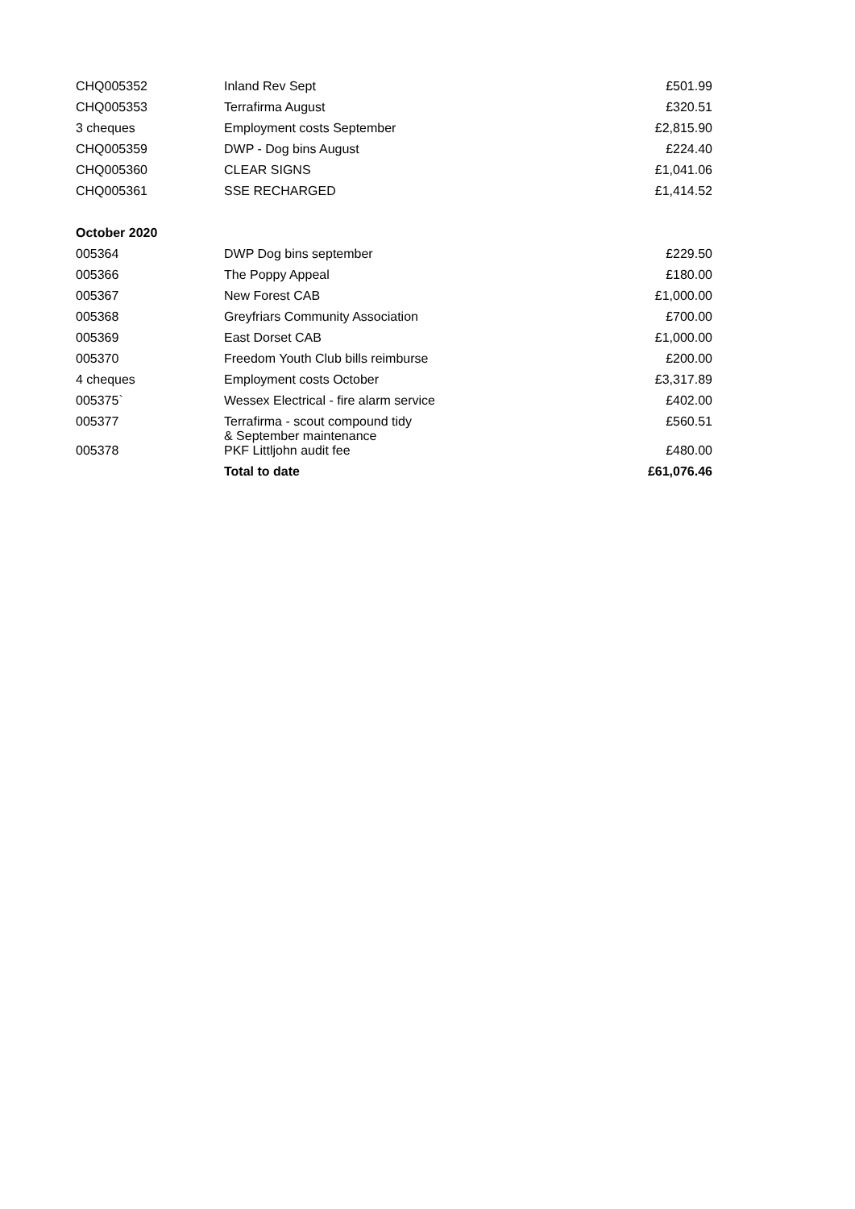| CHQ005352 | Inland Rev Sept | £501.99 |
| CHQ005353 | Terrafirma August | £320.51 |
| 3 cheques | Employment costs September | £2,815.90 |
| CHQ005359 | DWP - Dog bins August | £224.40 |
| CHQ005360 | CLEAR SIGNS | £1,041.06 |
| CHQ005361 | SSE RECHARGED | £1,414.52 |
| October 2020 | | |
| 005364 | DWP Dog bins september | £229.50 |
| 005366 | The Poppy Appeal | £180.00 |
| 005367 | New Forest CAB | £1,000.00 |
| 005368 | Greyfriars Community Association | £700.00 |
| 005369 | East Dorset CAB | £1,000.00 |
| 005370 | Freedom Youth Club bills reimburse | £200.00 |
| 4 cheques | Employment costs October | £3,317.89 |
| 005375` | Wessex Electrical - fire alarm service | £402.00 |
| 005377 | Terrafirma - scout compound tidy & September maintenance | £560.51 |
| 005378 | PKF Littljohn audit fee | £480.00 |
| | Total to date | £61,076.46 |